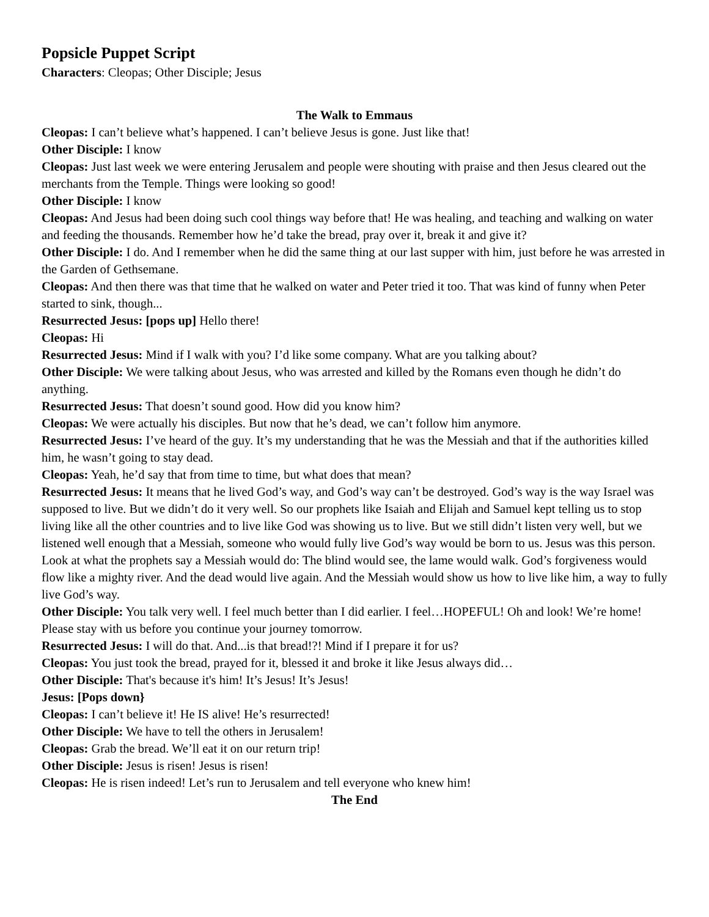Popsicle Puppet Script
Characters: Cleopas; Other Disciple; Jesus
The Walk to Emmaus
Cleopas: I can’t believe what’s happened. I can’t believe Jesus is gone. Just like that!
Other Disciple: I know
Cleopas: Just last week we were entering Jerusalem and people were shouting with praise and then Jesus cleared out the merchants from the Temple. Things were looking so good!
Other Disciple: I know
Cleopas: And Jesus had been doing such cool things way before that! He was healing, and teaching and walking on water and feeding the thousands. Remember how he’d take the bread, pray over it, break it and give it?
Other Disciple: I do. And I remember when he did the same thing at our last supper with him, just before he was arrested in the Garden of Gethsemane.
Cleopas: And then there was that time that he walked on water and Peter tried it too. That was kind of funny when Peter started to sink, though...
Resurrected Jesus: [pops up] Hello there!
Cleopas: Hi
Resurrected Jesus: Mind if I walk with you? I’d like some company. What are you talking about?
Other Disciple: We were talking about Jesus, who was arrested and killed by the Romans even though he didn’t do anything.
Resurrected Jesus: That doesn’t sound good. How did you know him?
Cleopas: We were actually his disciples. But now that he’s dead, we can’t follow him anymore.
Resurrected Jesus: I’ve heard of the guy. It’s my understanding that he was the Messiah and that if the authorities killed him, he wasn’t going to stay dead.
Cleopas: Yeah, he’d say that from time to time, but what does that mean?
Resurrected Jesus: It means that he lived God’s way, and God’s way can’t be destroyed. God’s way is the way Israel was supposed to live. But we didn’t do it very well. So our prophets like Isaiah and Elijah and Samuel kept telling us to stop living like all the other countries and to live like God was showing us to live. But we still didn’t listen very well, but we listened well enough that a Messiah, someone who would fully live God’s way would be born to us. Jesus was this person. Look at what the prophets say a Messiah would do: The blind would see, the lame would walk. God’s forgiveness would flow like a mighty river. And the dead would live again. And the Messiah would show us how to live like him, a way to fully live God’s way.
Other Disciple: You talk very well. I feel much better than I did earlier. I feel…HOPEFUL! Oh and look! We’re home! Please stay with us before you continue your journey tomorrow.
Resurrected Jesus: I will do that. And...is that bread!?! Mind if I prepare it for us?
Cleopas: You just took the bread, prayed for it, blessed it and broke it like Jesus always did…
Other Disciple: That's because it's him! It’s Jesus! It’s Jesus!
Jesus: [Pops down}
Cleopas: I can’t believe it! He IS alive! He’s resurrected!
Other Disciple: We have to tell the others in Jerusalem!
Cleopas: Grab the bread. We’ll eat it on our return trip!
Other Disciple: Jesus is risen! Jesus is risen!
Cleopas: He is risen indeed! Let’s run to Jerusalem and tell everyone who knew him!
The End